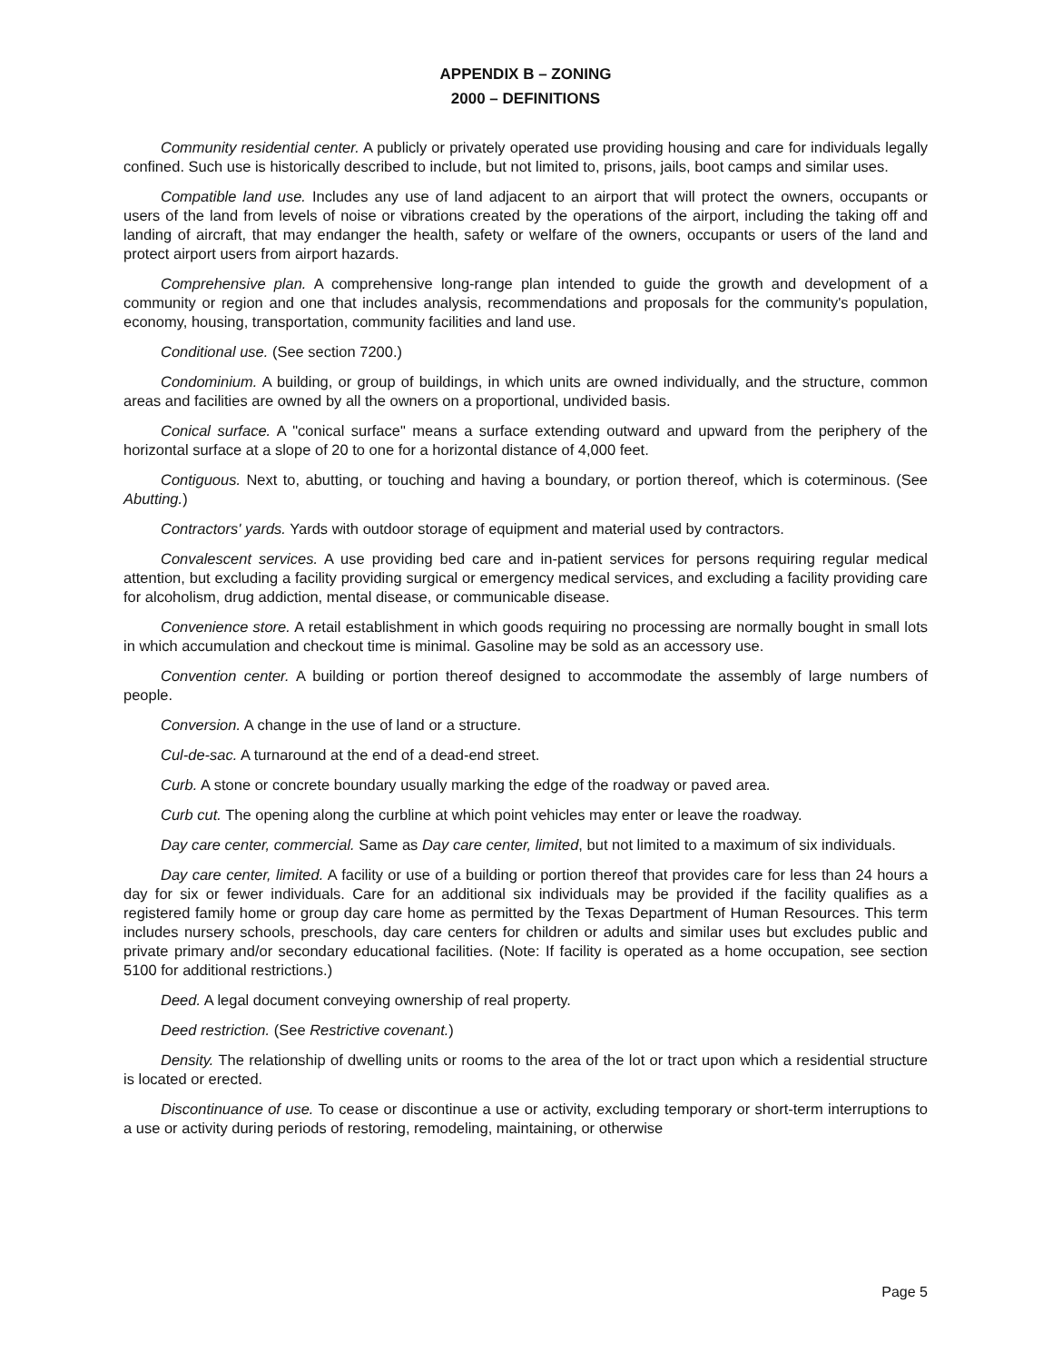APPENDIX B – ZONING
2000 – DEFINITIONS
Community residential center. A publicly or privately operated use providing housing and care for individuals legally confined. Such use is historically described to include, but not limited to, prisons, jails, boot camps and similar uses.
Compatible land use. Includes any use of land adjacent to an airport that will protect the owners, occupants or users of the land from levels of noise or vibrations created by the operations of the airport, including the taking off and landing of aircraft, that may endanger the health, safety or welfare of the owners, occupants or users of the land and protect airport users from airport hazards.
Comprehensive plan. A comprehensive long-range plan intended to guide the growth and development of a community or region and one that includes analysis, recommendations and proposals for the community's population, economy, housing, transportation, community facilities and land use.
Conditional use. (See section 7200.)
Condominium. A building, or group of buildings, in which units are owned individually, and the structure, common areas and facilities are owned by all the owners on a proportional, undivided basis.
Conical surface. A "conical surface" means a surface extending outward and upward from the periphery of the horizontal surface at a slope of 20 to one for a horizontal distance of 4,000 feet.
Contiguous. Next to, abutting, or touching and having a boundary, or portion thereof, which is coterminous. (See Abutting.)
Contractors' yards. Yards with outdoor storage of equipment and material used by contractors.
Convalescent services. A use providing bed care and in-patient services for persons requiring regular medical attention, but excluding a facility providing surgical or emergency medical services, and excluding a facility providing care for alcoholism, drug addiction, mental disease, or communicable disease.
Convenience store. A retail establishment in which goods requiring no processing are normally bought in small lots in which accumulation and checkout time is minimal. Gasoline may be sold as an accessory use.
Convention center. A building or portion thereof designed to accommodate the assembly of large numbers of people.
Conversion. A change in the use of land or a structure.
Cul-de-sac. A turnaround at the end of a dead-end street.
Curb. A stone or concrete boundary usually marking the edge of the roadway or paved area.
Curb cut. The opening along the curbline at which point vehicles may enter or leave the roadway.
Day care center, commercial. Same as Day care center, limited, but not limited to a maximum of six individuals.
Day care center, limited. A facility or use of a building or portion thereof that provides care for less than 24 hours a day for six or fewer individuals. Care for an additional six individuals may be provided if the facility qualifies as a registered family home or group day care home as permitted by the Texas Department of Human Resources. This term includes nursery schools, preschools, day care centers for children or adults and similar uses but excludes public and private primary and/or secondary educational facilities. (Note: If facility is operated as a home occupation, see section 5100 for additional restrictions.)
Deed. A legal document conveying ownership of real property.
Deed restriction. (See Restrictive covenant.)
Density. The relationship of dwelling units or rooms to the area of the lot or tract upon which a residential structure is located or erected.
Discontinuance of use. To cease or discontinue a use or activity, excluding temporary or short-term interruptions to a use or activity during periods of restoring, remodeling, maintaining, or otherwise
Page 5